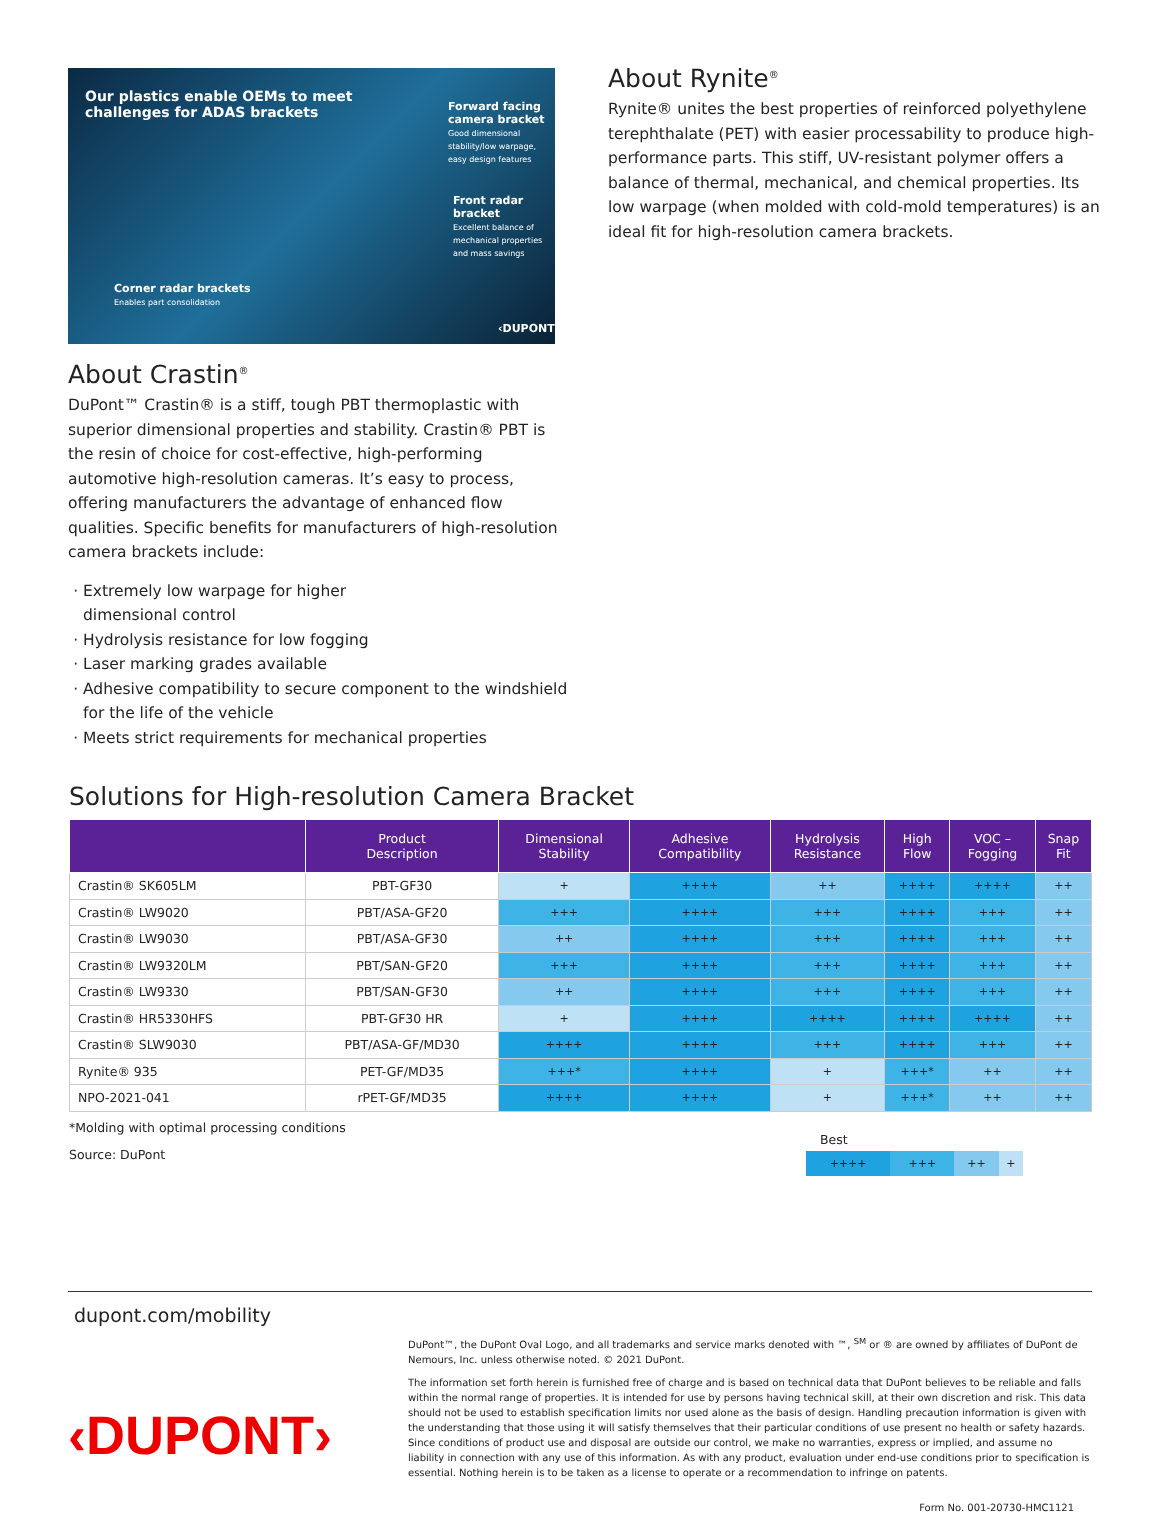Our plastics enable OEMs to meet
challenges for ADAS brackets
Forward facing
camera bracket
Good dimensional stability/low warpage,
easy design features
Front radar bracket
Excellent balance of
mechanical properties
and mass savings
Corner radar brackets
Enables part consolidation
‹DUPONT›
About Crastin<sup>®</sup>
DuPont™ Crastin® is a stiff, tough PBT thermoplastic with superior dimensional properties and stability. Crastin® PBT is the resin of choice for cost-effective, high-performing automotive high-resolution cameras. It’s easy to process, offering manufacturers the advantage of enhanced flow qualities. Specific benefits for manufacturers of high-resolution camera brackets include:
Extremely low warpage for higher
dimensional control
Hydrolysis resistance for low fogging
Laser marking grades available
Adhesive compatibility to secure component to the windshield for the life of the vehicle
Meets strict requirements for mechanical properties
About Rynite<sup>®</sup>
Rynite® unites the best properties of reinforced polyethylene terephthalate (PET) with easier processability to produce high-performance parts. This stiff, UV-resistant polymer offers a balance of thermal, mechanical, and chemical properties. Its low warpage (when molded with cold-mold temperatures) is an ideal fit for high-resolution camera brackets.
Solutions for High-resolution Camera Bracket
| | Product Description | Dimensional Stability | Adhesive Compatibility | Hydrolysis Resistance | High Flow | VOC – Fogging | Snap Fit |
| --- | --- | --- | --- | --- | --- | --- | --- |
| Crastin® SK605LM | PBT-GF30 | + | ++++ | ++ | ++++ | ++++ | ++ |
| Crastin® LW9020 | PBT/ASA-GF20 | +++ | ++++ | +++ | ++++ | +++ | ++ |
| Crastin® LW9030 | PBT/ASA-GF30 | ++ | ++++ | +++ | ++++ | +++ | ++ |
| Crastin® LW9320LM | PBT/SAN-GF20 | +++ | ++++ | +++ | ++++ | +++ | ++ |
| Crastin® LW9330 | PBT/SAN-GF30 | ++ | ++++ | +++ | ++++ | +++ | ++ |
| Crastin® HR5330HFS | PBT-GF30 HR | + | ++++ | ++++ | ++++ | ++++ | ++ |
| Crastin® SLW9030 | PBT/ASA-GF/MD30 | ++++ | ++++ | +++ | ++++ | +++ | ++ |
| Rynite® 935 | PET-GF/MD35 | +++* | ++++ | + | +++* | ++ | ++ |
| NPO-2021-041 | rPET-GF/MD35 | ++++ | ++++ | + | +++* | ++ | ++ |
*Molding with optimal processing conditions
Source: DuPont
Best
| ++++ | +++ | ++ | + |
dupont.com/mobility
‹DUPONT›
DuPont™, the DuPont Oval Logo, and all trademarks and service marks denoted with ™, <sup>SM</sup> or ® are owned by affiliates of DuPont de Nemours, Inc. unless otherwise noted. © 2021 DuPont.
The information set forth herein is furnished free of charge and is based on technical data that DuPont believes to be reliable and falls within the normal range of properties. It is intended for use by persons having technical skill, at their own discretion and risk. This data should not be used to establish specification limits nor used alone as the basis of design. Handling precaution information is given with the understanding that those using it will satisfy themselves that their particular conditions of use present no health or safety hazards. Since conditions of product use and disposal are outside our control, we make no warranties, express or implied, and assume no liability in connection with any use of this information. As with any product, evaluation under end-use conditions prior to specification is essential. Nothing herein is to be taken as a license to operate or a recommendation to infringe on patents.
Form No. 001-20730-HMC1121